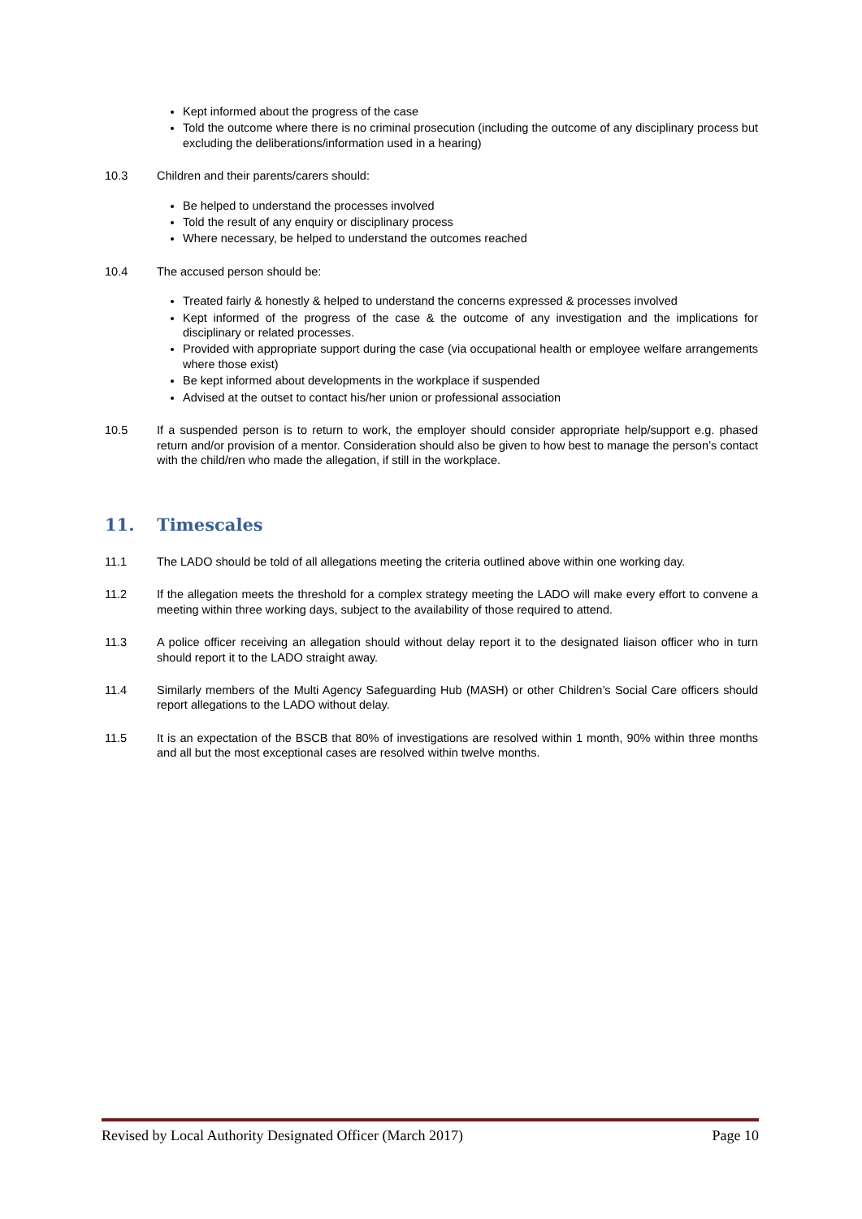Kept informed about the progress of the case
Told the outcome where there is no criminal prosecution (including the outcome of any disciplinary process but excluding the deliberations/information used in a hearing)
10.3 Children and their parents/carers should:
Be helped to understand the processes involved
Told the result of any enquiry or disciplinary process
Where necessary, be helped to understand the outcomes reached
10.4 The accused person should be:
Treated fairly & honestly & helped to understand the concerns expressed & processes involved
Kept informed of the progress of the case & the outcome of any investigation and the implications for disciplinary or related processes.
Provided with appropriate support during the case (via occupational health or employee welfare arrangements where those exist)
Be kept informed about developments in the workplace if suspended
Advised at the outset to contact his/her union or professional association
10.5 If a suspended person is to return to work, the employer should consider appropriate help/support e.g. phased return and/or provision of a mentor. Consideration should also be given to how best to manage the person’s contact with the child/ren who made the allegation, if still in the workplace.
11. Timescales
11.1 The LADO should be told of all allegations meeting the criteria outlined above within one working day.
11.2 If the allegation meets the threshold for a complex strategy meeting the LADO will make every effort to convene a meeting within three working days, subject to the availability of those required to attend.
11.3 A police officer receiving an allegation should without delay report it to the designated liaison officer who in turn should report it to the LADO straight away.
11.4 Similarly members of the Multi Agency Safeguarding Hub (MASH) or other Children’s Social Care officers should report allegations to the LADO without delay.
11.5 It is an expectation of the BSCB that 80% of investigations are resolved within 1 month, 90% within three months and all but the most exceptional cases are resolved within twelve months.
Revised by Local Authority Designated Officer (March 2017) Page 10